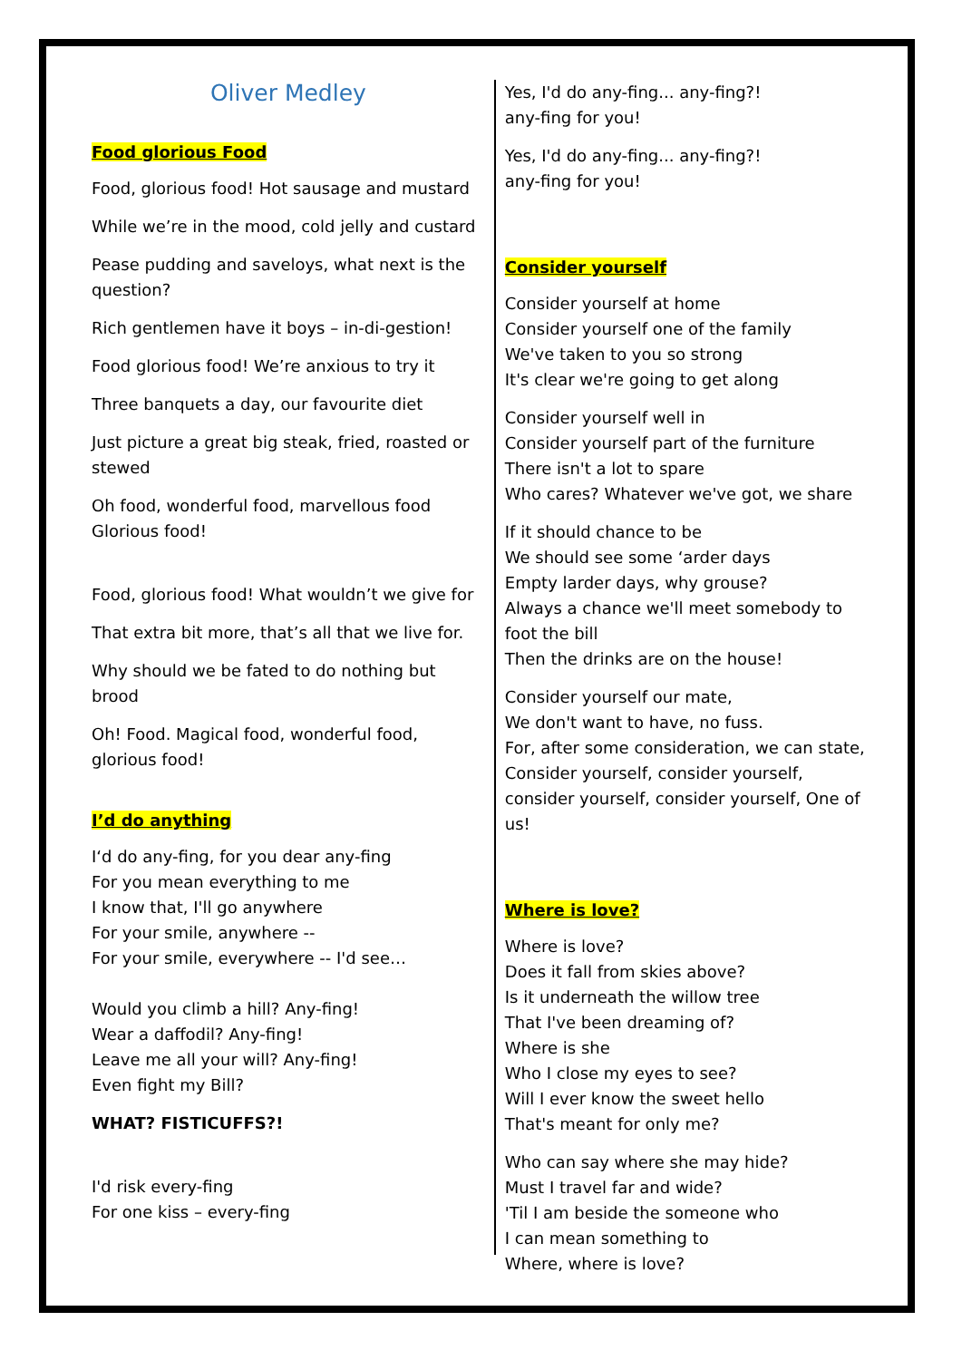Oliver Medley
Food glorious Food
Food, glorious food! Hot sausage and mustard
While we’re in the mood, cold jelly and custard
Pease pudding and saveloys, what next is the question?
Rich gentlemen have it boys – in-di-gestion!
Food glorious food! We’re anxious to try it
Three banquets a day, our favourite diet
Just picture a great big steak, fried, roasted or stewed
Oh food, wonderful food, marvellous food
Glorious food!
Food, glorious food! What wouldn’t we give for
That extra bit more, that’s all that we live for.
Why should we be fated to do nothing but brood
Oh! Food. Magical food, wonderful food, glorious food!
I’d do anything
I‘d do any-fing, for you dear any-fing
For you mean everything to me
I know that, I'll go anywhere
For your smile, anywhere --
For your smile, everywhere -- I'd see…
Would you climb a hill? Any-fing!
Wear a daffodil? Any-fing!
Leave me all your will? Any-fing!
Even fight my Bill?
WHAT? FISTICUFFS?!
I'd risk every-fing
For one kiss – every-fing
Yes, I'd do any-fing... any-fing?!
any-fing for you!
Yes, I'd do any-fing... any-fing?!
any-fing for you!
Consider yourself
Consider yourself at home
Consider yourself one of the family
We've taken to you so strong
It's clear we're going to get along
Consider yourself well in
Consider yourself part of the furniture
There isn't a lot to spare
Who cares? Whatever we've got, we share
If it should chance to be
We should see some ‘arder days
Empty larder days, why grouse?
Always a chance we'll meet somebody to foot the bill
Then the drinks are on the house!
Consider yourself our mate,
We don't want to have, no fuss.
For, after some consideration, we can state,
Consider yourself, consider yourself, consider yourself, consider yourself, One of us!
Where is love?
Where is love?
Does it fall from skies above?
Is it underneath the willow tree
That I've been dreaming of?
Where is she
Who I close my eyes to see?
Will I ever know the sweet hello
That's meant for only me?
Who can say where she may hide?
Must I travel far and wide?
'Til I am beside the someone who
I can mean something to
Where, where is love?